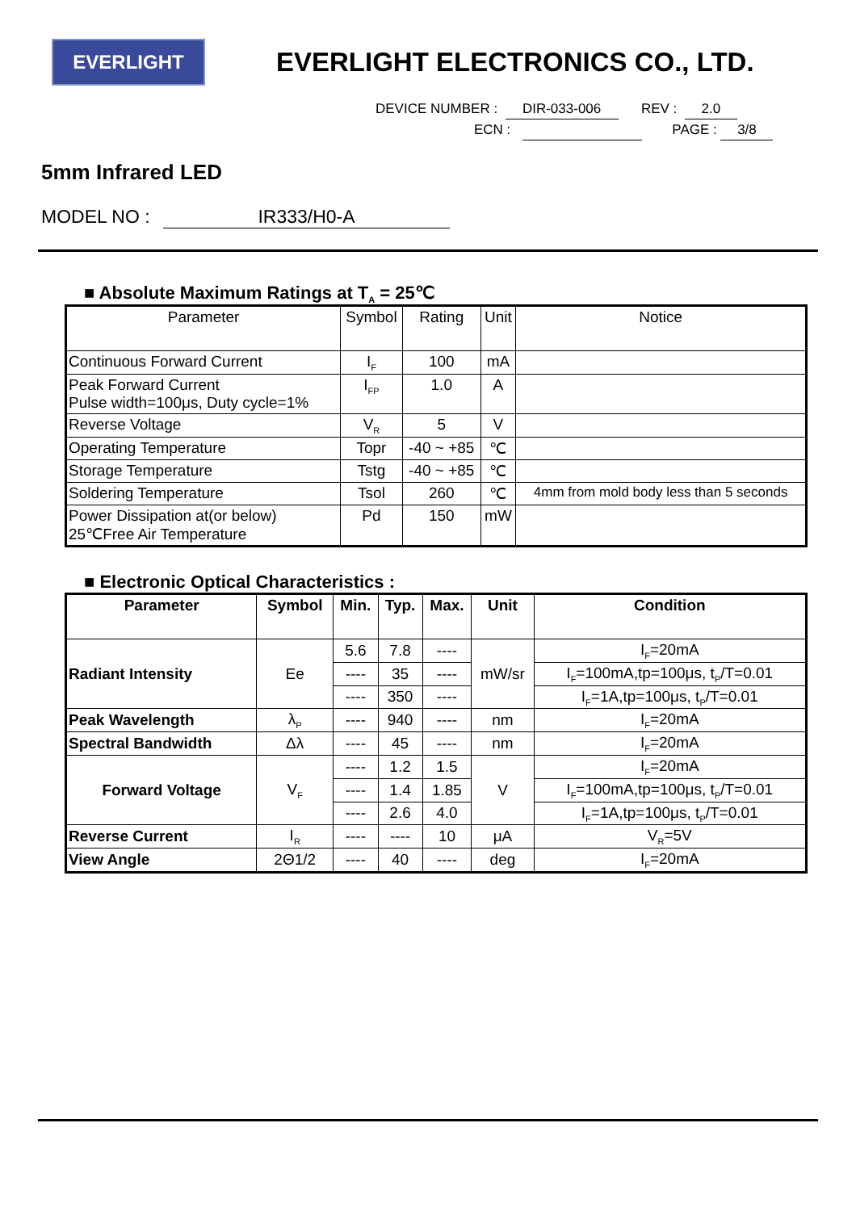EVERLIGHT
EVERLIGHT ELECTRONICS CO., LTD.
DEVICE NUMBER : DIR-033-006 REV : 2.0
ECN : PAGE : 3/8
5mm Infrared LED
MODEL NO : IR333/H0-A
■ Absolute Maximum Ratings at T<sub>A</sub> = 25℃
| Parameter | Symbol | Rating | Unit | Notice |
| Continuous Forward Current | I<sub>F</sub> | 100 | mA | |
| Peak Forward Current Pulse width=100μs, Duty cycle=1% | I<sub>FP</sub> | 1.0 | A | |
| Reverse Voltage | V<sub>R</sub> | 5 | V | |
| Operating Temperature | Topr | -40 ~ +85 | ℃ | |
| Storage Temperature | Tstg | -40 ~ +85 | ℃ | |
| Soldering Temperature | Tsol | 260 | ℃ | 4mm from mold body less than 5 seconds |
| Power Dissipation at(or below) 25℃Free Air Temperature | Pd | 150 | mW | |
■ Electronic Optical Characteristics :
| Parameter | Symbol | Min. | Typ. | Max. | Unit | Condition |
| --- | --- | --- | --- | --- | --- | --- |
| Radiant Intensity | Ee | 5.6 | 7.8 | ---- | mW/sr | I<sub>F</sub>=20mA |
| | | ---- | 35 | ---- | | I<sub>F</sub>=100mA,tp=100μs, t<sub>P</sub>/T=0.01 |
| | | ---- | 350 | ---- | | I<sub>F</sub>=1A,tp=100μs, t<sub>P</sub>/T=0.01 |
| Peak Wavelength | λ<sub>P</sub> | ---- | 940 | ---- | nm | I<sub>F</sub>=20mA |
| Spectral Bandwidth | Δλ | ---- | 45 | ---- | nm | I<sub>F</sub>=20mA |
| Forward Voltage | V<sub>F</sub> | ---- | 1.2 | 1.5 | V | I<sub>F</sub>=20mA |
| | | ---- | 1.4 | 1.85 | | I<sub>F</sub>=100mA,tp=100μs, t<sub>P</sub>/T=0.01 |
| | | ---- | 2.6 | 4.0 | | I<sub>F</sub>=1A,tp=100μs, t<sub>P</sub>/T=0.01 |
| Reverse Current | I<sub>R</sub> | ---- | ---- | 10 | μA | V<sub>R</sub>=5V |
| View Angle | 2Θ1/2 | ---- | 40 | ---- | deg | I<sub>F</sub>=20mA |